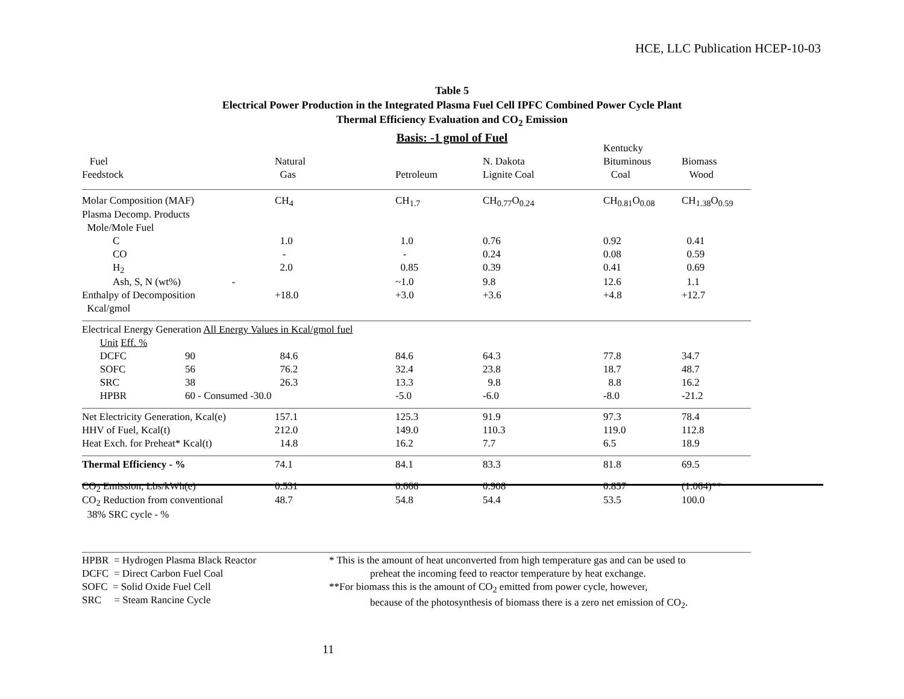HCE, LLC Publication HCEP-10-03
Table 5
Electrical Power Production in the Integrated Plasma Fuel Cell IPFC Combined Power Cycle Plant
Thermal Efficiency Evaluation and CO<sub>2</sub> Emission
Basis: -1 gmol of Fuel
| | | | | | Kentucky | |
| Fuel | | Natural | | N. Dakota | Bituminous | Biomass |
| Feedstock | | Gas | Petroleum | Lignite Coal | Coal | Wood |
| Molar Composition (MAF) | | CH<sub>4</sub> | CH<sub>1.7</sub> | CH<sub>0.77</sub>O<sub>0.24</sub> | CH<sub>0.81</sub>O<sub>0.08</sub> | CH<sub>1.38</sub>O<sub>0.59</sub> |
| Plasma Decomp. Products | | | | | | |
| Mole/Mole Fuel | | | | | | |
| C | | 1.0 | 1.0 | 0.76 | 0.92 | 0.41 |
| CO | | - | - | 0.24 | 0.08 | 0.59 |
| H<sub>2</sub> | | 2.0 | 0.85 | 0.39 | 0.41 | 0.69 |
| Ash, S, N (wt%) - | | | ~1.0 | 9.8 | 12.6 | 1.1 |
| Enthalpy of Decomposition | | +18.0 | +3.0 | +3.6 | +4.8 | +12.7 |
| Kcal/gmol | | | | | | |
| Electrical Energy Generation All Energy Values in Kcal/gmol fuel | | | | | | |
| Unit Eff. % | | | | | | |
| DCFC | 90 | 84.6 | 84.6 | 64.3 | 77.8 | 34.7 |
| SOFC | 56 | 76.2 | 32.4 | 23.8 | 18.7 | 48.7 |
| SRC | 38 | 26.3 | 13.3 | 9.8 | 8.8 | 16.2 |
| HPBR | 60 - Consumed -30.0 | | -5.0 | -6.0 | -8.0 | -21.2 |
| Net Electricity Generation, Kcal(e) | | 157.1 | 125.3 | 91.9 | 97.3 | 78.4 |
| HHV of Fuel, Kcal(t) | | 212.0 | 149.0 | 110.3 | 119.0 | 112.8 |
| Heat Exch. for Preheat* Kcal(t) | | 14.8 | 16.2 | 7.7 | 6.5 | 18.9 |
| Thermal Efficiency - % | | 74.1 | 84.1 | 83.3 | 81.8 | 69.5 |
| CO<sub>2</sub> Emission, Lbs/kWh(e) | | 0.531 | 0.666 | 0.908 | 0.857 | (1.064)** |
| CO<sub>2</sub> Reduction from conventional | | 48.7 | 54.8 | 54.4 | 53.5 | 100.0 |
| 38% SRC cycle - % | | | | | | |
HPBR = Hydrogen Plasma Black Reactor
DCFC = Direct Carbon Fuel Coal
SOFC = Solid Oxide Fuel Cell
SRC = Steam Rancine Cycle
* This is the amount of heat unconverted from high temperature gas and can be used to
preheat the incoming feed to reactor temperature by heat exchange.
**For biomass this is the amount of CO<sub>2</sub> emitted from power cycle, however,
because of the photosynthesis of biomass there is a zero net emission of CO<sub>2</sub>.
11